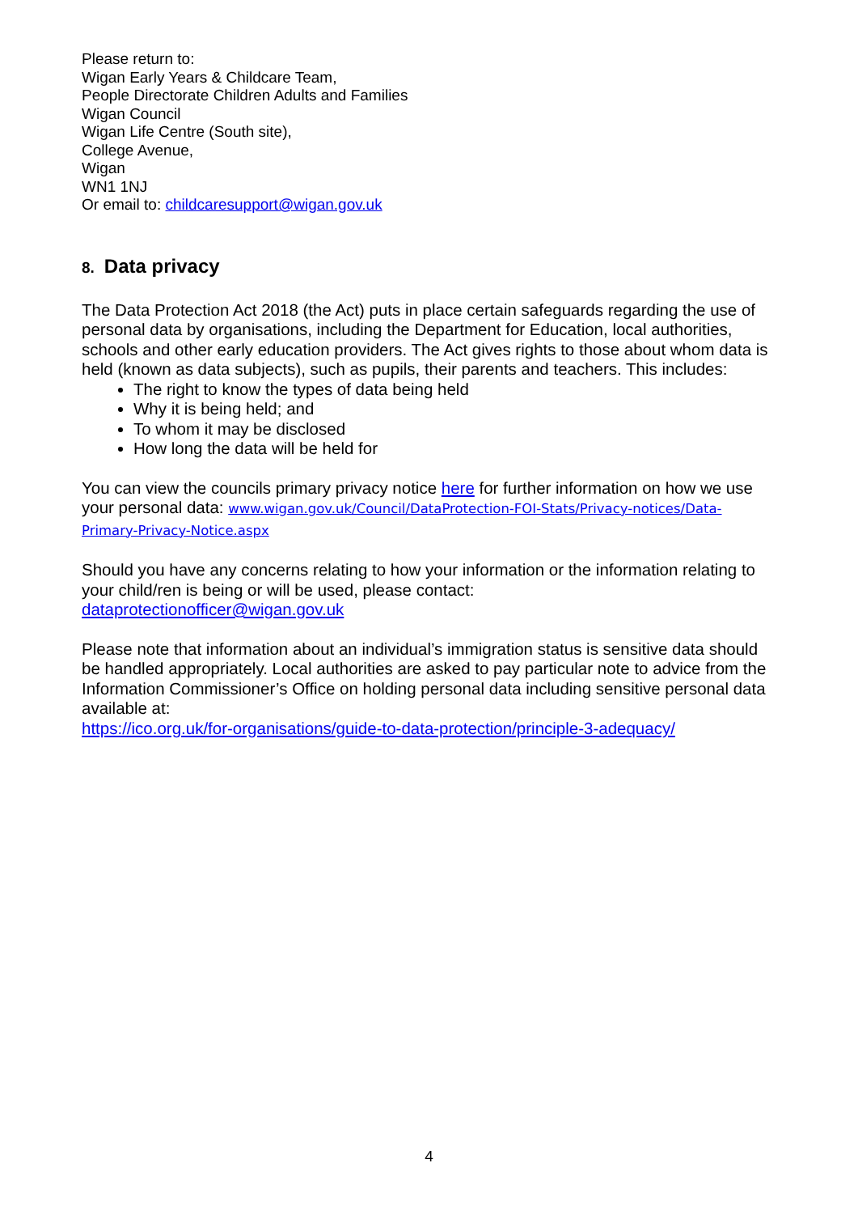Please return to:
Wigan Early Years & Childcare Team,
People Directorate Children Adults and Families
Wigan Council
Wigan Life Centre (South site),
College Avenue,
Wigan
WN1 1NJ
Or email to: childcaresupport@wigan.gov.uk
8. Data privacy
The Data Protection Act 2018 (the Act) puts in place certain safeguards regarding the use of personal data by organisations, including the Department for Education, local authorities, schools and other early education providers. The Act gives rights to those about whom data is held (known as data subjects), such as pupils, their parents and teachers. This includes:
The right to know the types of data being held
Why it is being held; and
To whom it may be disclosed
How long the data will be held for
You can view the councils primary privacy notice here for further information on how we use your personal data: www.wigan.gov.uk/Council/DataProtection-FOI-Stats/Privacy-notices/Data-Primary-Privacy-Notice.aspx
Should you have any concerns relating to how your information or the information relating to your child/ren is being or will be used, please contact:
dataprotectionofficer@wigan.gov.uk
Please note that information about an individual’s immigration status is sensitive data should be handled appropriately. Local authorities are asked to pay particular note to advice from the Information Commissioner’s Office on holding personal data including sensitive personal data available at:
https://ico.org.uk/for-organisations/guide-to-data-protection/principle-3-adequacy/
4